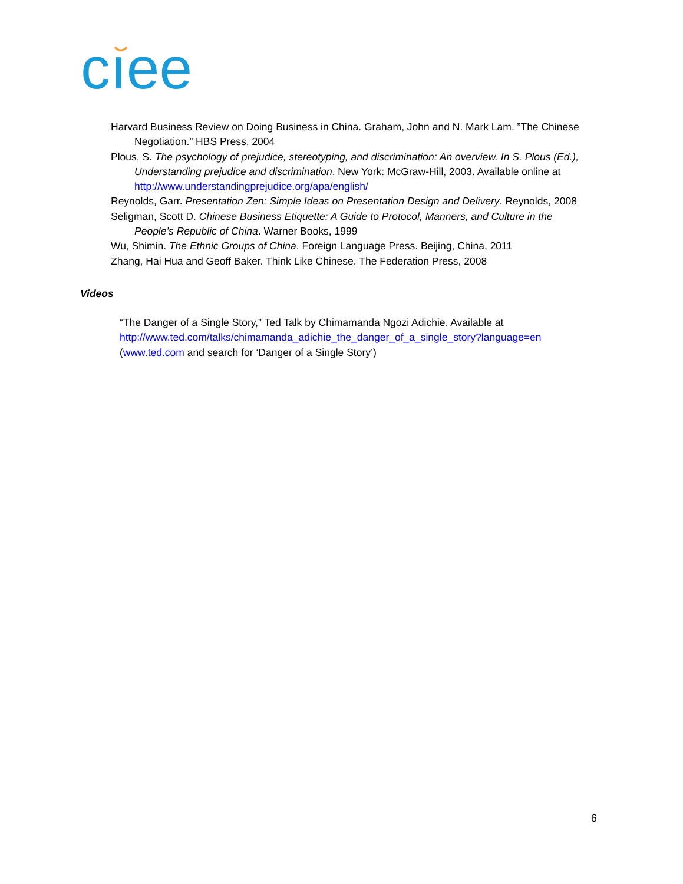cıee
Harvard Business Review on Doing Business in China. Graham, John and N. Mark Lam. ”The Chinese Negotiation.” HBS Press, 2004
Plous, S. The psychology of prejudice, stereotyping, and discrimination: An overview. In S. Plous (Ed.), Understanding prejudice and discrimination. New York: McGraw-Hill, 2003. Available online at http://www.understandingprejudice.org/apa/english/
Reynolds, Garr. Presentation Zen: Simple Ideas on Presentation Design and Delivery. Reynolds, 2008
Seligman, Scott D. Chinese Business Etiquette: A Guide to Protocol, Manners, and Culture in the People’s Republic of China. Warner Books, 1999
Wu, Shimin. The Ethnic Groups of China. Foreign Language Press. Beijing, China, 2011
Zhang, Hai Hua and Geoff Baker. Think Like Chinese. The Federation Press, 2008
Videos
“The Danger of a Single Story,” Ted Talk by Chimamanda Ngozi Adichie. Available at
http://www.ted.com/talks/chimamanda_adichie_the_danger_of_a_single_story?language=en
(www.ted.com and search for ‘Danger of a Single Story’)
6